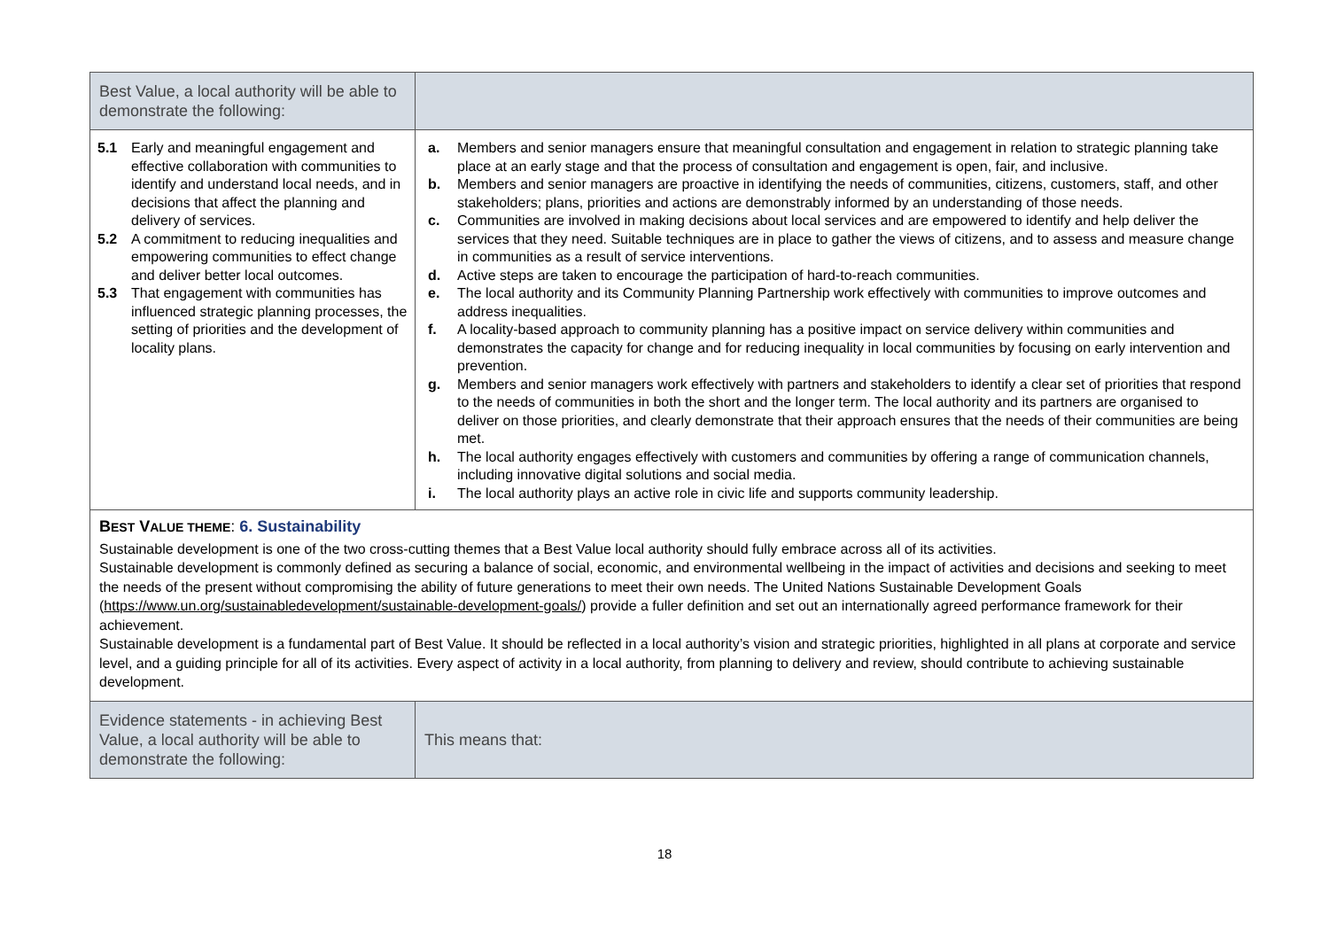| Best Value, a local authority will be able to demonstrate the following: | |
| 5.1 Early and meaningful engagement and effective collaboration with communities to identify and understand local needs, and in decisions that affect the planning and delivery of services. 5.2 A commitment to reducing inequalities and empowering communities to effect change and deliver better local outcomes. 5.3 That engagement with communities has influenced strategic planning processes, the setting of priorities and the development of locality plans. | a. Members and senior managers ensure that meaningful consultation and engagement in relation to strategic planning take place at an early stage and that the process of consultation and engagement is open, fair, and inclusive. b. Members and senior managers are proactive in identifying the needs of communities, citizens, customers, staff, and other stakeholders; plans, priorities and actions are demonstrably informed by an understanding of those needs. c. Communities are involved in making decisions about local services and are empowered to identify and help deliver the services that they need. Suitable techniques are in place to gather the views of citizens, and to assess and measure change in communities as a result of service interventions. d. Active steps are taken to encourage the participation of hard-to-reach communities. e. The local authority and its Community Planning Partnership work effectively with communities to improve outcomes and address inequalities. f. A locality-based approach to community planning has a positive impact on service delivery within communities and demonstrates the capacity for change and for reducing inequality in local communities by focusing on early intervention and prevention. g. Members and senior managers work effectively with partners and stakeholders to identify a clear set of priorities that respond to the needs of communities in both the short and the longer term. The local authority and its partners are organised to deliver on those priorities, and clearly demonstrate that their approach ensures that the needs of their communities are being met. h. The local authority engages effectively with customers and communities by offering a range of communication channels, including innovative digital solutions and social media. i. The local authority plays an active role in civic life and supports community leadership. |
| B EST V ALUE THEME : 6. Sustainability Sustainable development is one of the two cross-cutting themes that a Best Value local authority should fully embrace across all of its activities. Sustainable development is commonly defined as securing a balance of social, economic, and environmental wellbeing in the impact of activities and decisions and seeking to meet the needs of the present without compromising the ability of future generations to meet their own needs. The United Nations Sustainable Development Goals ( https://www.un.org/sustainabledevelopment/sustainable-development-goals/ ) provide a fuller definition and set out an internationally agreed performance framework for their achievement. Sustainable development is a fundamental part of Best Value. It should be reflected in a local authority’s vision and strategic priorities, highlighted in all plans at corporate and service level, and a guiding principle for all of its activities. Every aspect of activity in a local authority, from planning to delivery and review, should contribute to achieving sustainable development. | |
| Evidence statements - in achieving Best Value, a local authority will be able to demonstrate the following: | This means that: |
18